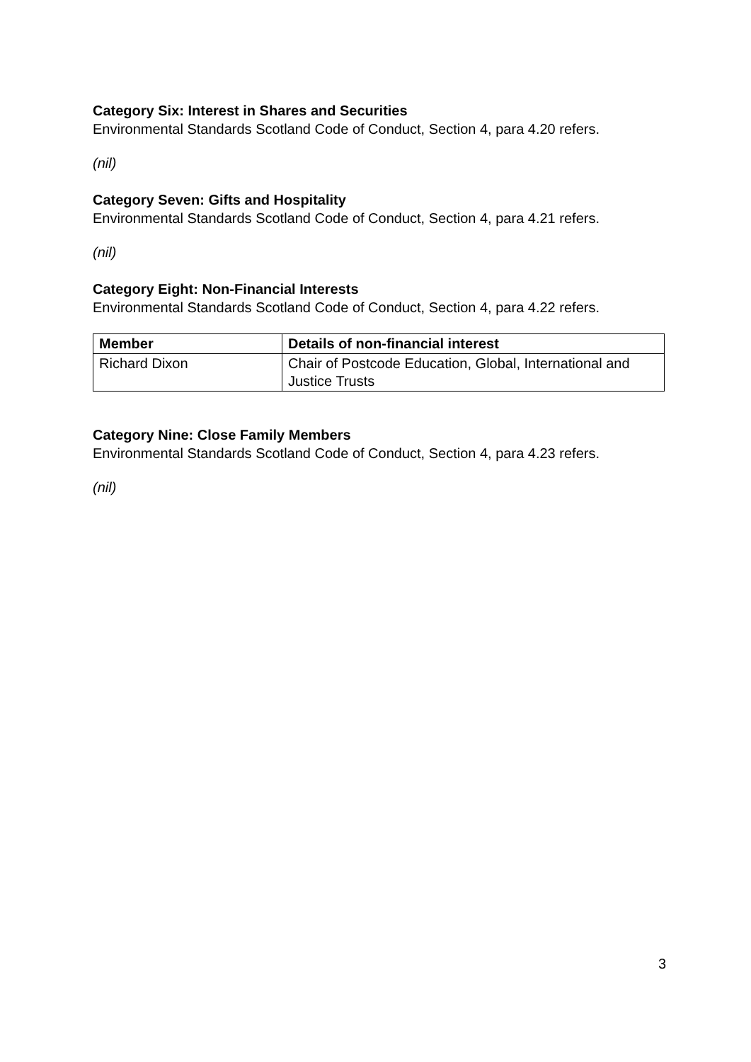Category Six: Interest in Shares and Securities
Environmental Standards Scotland Code of Conduct, Section 4, para 4.20 refers.
(nil)
Category Seven: Gifts and Hospitality
Environmental Standards Scotland Code of Conduct, Section 4, para 4.21 refers.
(nil)
Category Eight: Non-Financial Interests
Environmental Standards Scotland Code of Conduct, Section 4, para 4.22 refers.
| Member | Details of non-financial interest |
| --- | --- |
| Richard Dixon | Chair of Postcode Education, Global, International and Justice Trusts |
Category Nine: Close Family Members
Environmental Standards Scotland Code of Conduct, Section 4, para 4.23 refers.
(nil)
3